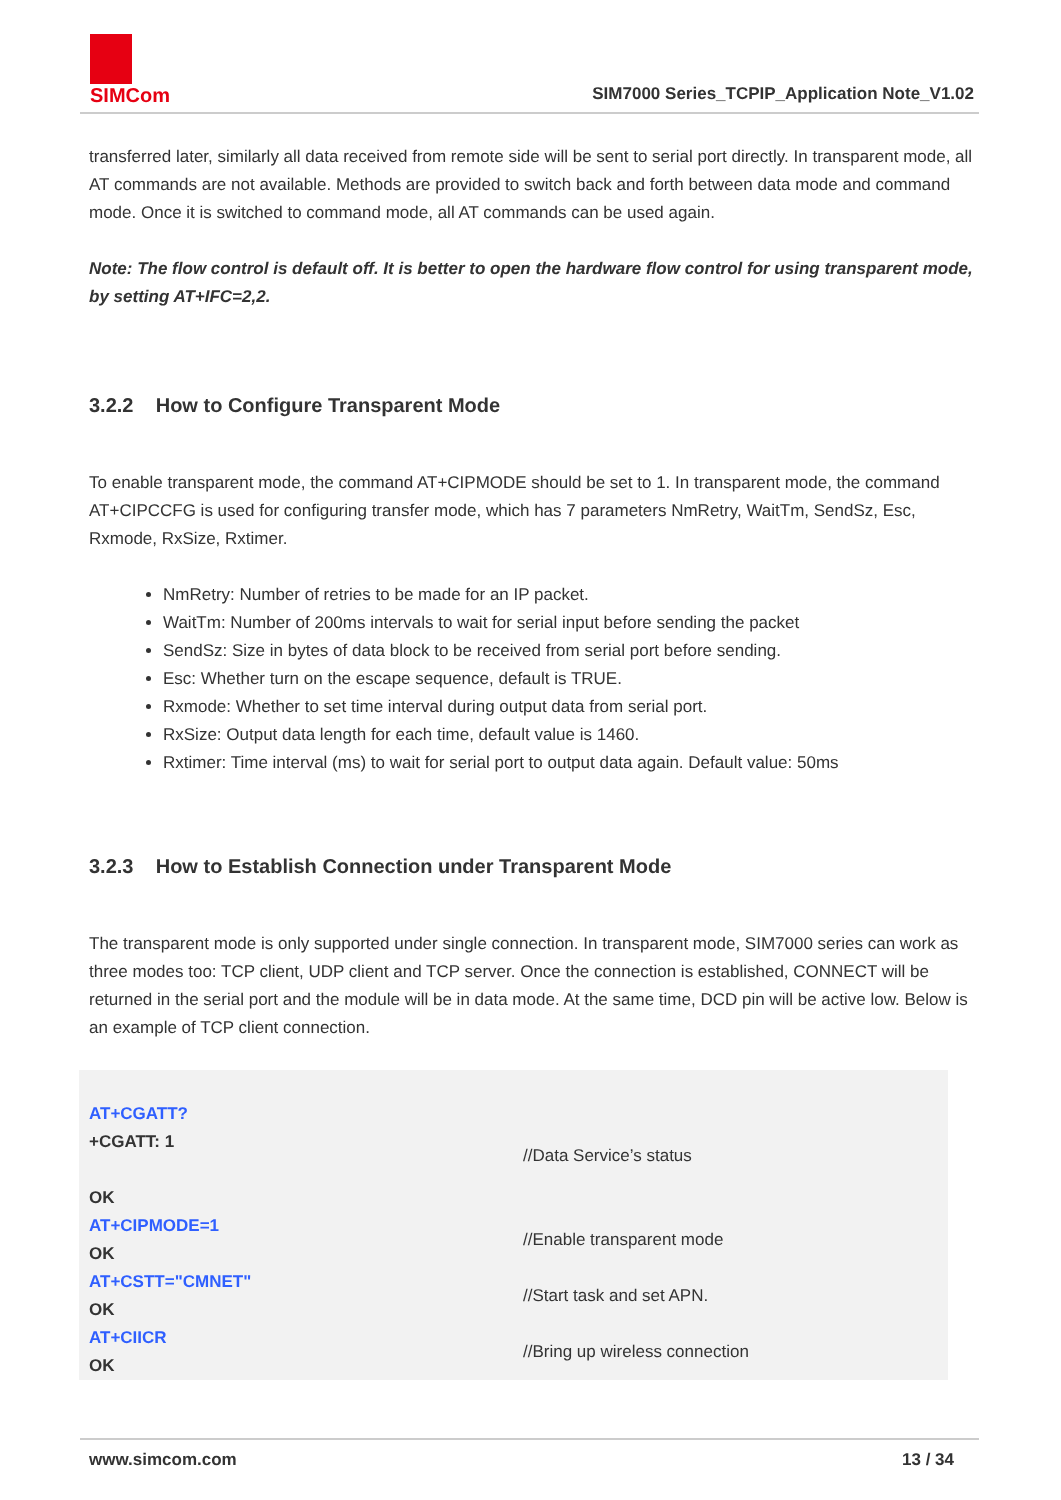SIMCom
SIM7000 Series_TCPIP_Application Note_V1.02
transferred later, similarly all data received from remote side will be sent to serial port directly. In transparent mode, all AT commands are not available. Methods are provided to switch back and forth between data mode and command mode. Once it is switched to command mode, all AT commands can be used again.
Note: The flow control is default off. It is better to open the hardware flow control for using transparent mode, by setting AT+IFC=2,2.
3.2.2 How to Configure Transparent Mode
To enable transparent mode, the command AT+CIPMODE should be set to 1. In transparent mode, the command AT+CIPCCFG is used for configuring transfer mode, which has 7 parameters NmRetry, WaitTm, SendSz, Esc, Rxmode, RxSize, Rxtimer.
NmRetry: Number of retries to be made for an IP packet.
WaitTm: Number of 200ms intervals to wait for serial input before sending the packet
SendSz: Size in bytes of data block to be received from serial port before sending.
Esc: Whether turn on the escape sequence, default is TRUE.
Rxmode: Whether to set time interval during output data from serial port.
RxSize: Output data length for each time, default value is 1460.
Rxtimer: Time interval (ms) to wait for serial port to output data again. Default value: 50ms
3.2.3 How to Establish Connection under Transparent Mode
The transparent mode is only supported under single connection. In transparent mode, SIM7000 series can work as three modes too: TCP client, UDP client and TCP server. Once the connection is established, CONNECT will be returned in the serial port and the module will be in data mode. At the same time, DCD pin will be active low. Below is an example of TCP client connection.
| AT+CGATT? +CGATT: 1 OK | //Data Service’s status |
| AT+CIPMODE=1 OK | //Enable transparent mode |
| AT+CSTT="CMNET" OK | //Start task and set APN. |
| AT+CIICR OK | //Bring up wireless connection |
www.simcom.com 13 / 34